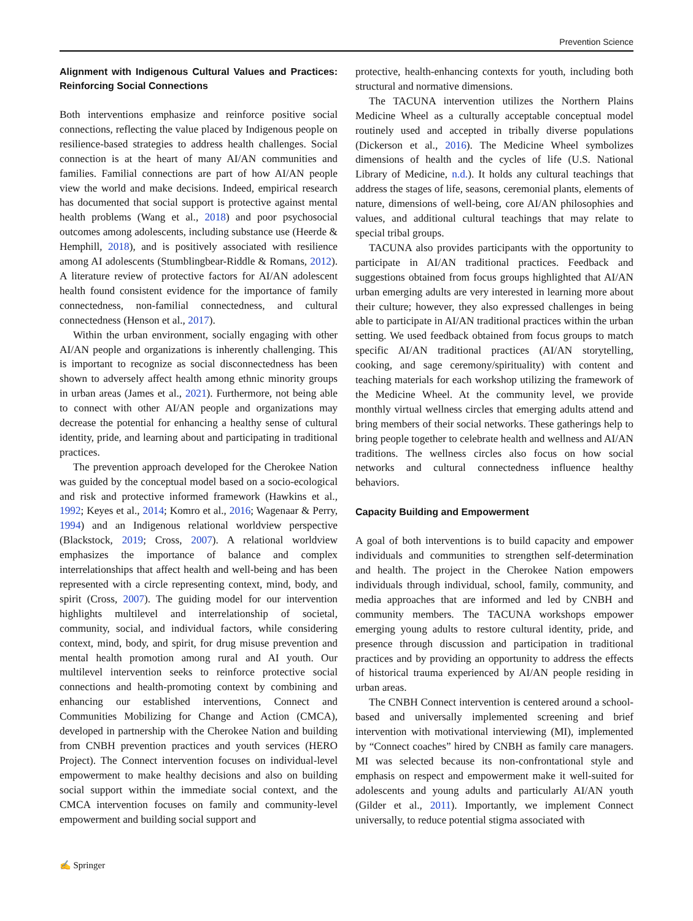Prevention Science
Alignment with Indigenous Cultural Values and Practices: Reinforcing Social Connections
Both interventions emphasize and reinforce positive social connections, reflecting the value placed by Indigenous people on resilience-based strategies to address health challenges. Social connection is at the heart of many AI/AN communities and families. Familial connections are part of how AI/AN people view the world and make decisions. Indeed, empirical research has documented that social support is protective against mental health problems (Wang et al., 2018) and poor psychosocial outcomes among adolescents, including substance use (Heerde & Hemphill, 2018), and is positively associated with resilience among AI adolescents (Stumblingbear-Riddle & Romans, 2012). A literature review of protective factors for AI/AN adolescent health found consistent evidence for the importance of family connectedness, non-familial connectedness, and cultural connectedness (Henson et al., 2017).
Within the urban environment, socially engaging with other AI/AN people and organizations is inherently challenging. This is important to recognize as social disconnectedness has been shown to adversely affect health among ethnic minority groups in urban areas (James et al., 2021). Furthermore, not being able to connect with other AI/AN people and organizations may decrease the potential for enhancing a healthy sense of cultural identity, pride, and learning about and participating in traditional practices.
The prevention approach developed for the Cherokee Nation was guided by the conceptual model based on a socio-ecological and risk and protective informed framework (Hawkins et al., 1992; Keyes et al., 2014; Komro et al., 2016; Wagenaar & Perry, 1994) and an Indigenous relational worldview perspective (Blackstock, 2019; Cross, 2007). A relational worldview emphasizes the importance of balance and complex interrelationships that affect health and well-being and has been represented with a circle representing context, mind, body, and spirit (Cross, 2007). The guiding model for our intervention highlights multilevel and interrelationship of societal, community, social, and individual factors, while considering context, mind, body, and spirit, for drug misuse prevention and mental health promotion among rural and AI youth. Our multilevel intervention seeks to reinforce protective social connections and health-promoting context by combining and enhancing our established interventions, Connect and Communities Mobilizing for Change and Action (CMCA), developed in partnership with the Cherokee Nation and building from CNBH prevention practices and youth services (HERO Project). The Connect intervention focuses on individual-level empowerment to make healthy decisions and also on building social support within the immediate social context, and the CMCA intervention focuses on family and community-level empowerment and building social support and
protective, health-enhancing contexts for youth, including both structural and normative dimensions.
The TACUNA intervention utilizes the Northern Plains Medicine Wheel as a culturally acceptable conceptual model routinely used and accepted in tribally diverse populations (Dickerson et al., 2016). The Medicine Wheel symbolizes dimensions of health and the cycles of life (U.S. National Library of Medicine, n.d.). It holds any cultural teachings that address the stages of life, seasons, ceremonial plants, elements of nature, dimensions of well-being, core AI/AN philosophies and values, and additional cultural teachings that may relate to special tribal groups.
TACUNA also provides participants with the opportunity to participate in AI/AN traditional practices. Feedback and suggestions obtained from focus groups highlighted that AI/AN urban emerging adults are very interested in learning more about their culture; however, they also expressed challenges in being able to participate in AI/AN traditional practices within the urban setting. We used feedback obtained from focus groups to match specific AI/AN traditional practices (AI/AN storytelling, cooking, and sage ceremony/spirituality) with content and teaching materials for each workshop utilizing the framework of the Medicine Wheel. At the community level, we provide monthly virtual wellness circles that emerging adults attend and bring members of their social networks. These gatherings help to bring people together to celebrate health and wellness and AI/AN traditions. The wellness circles also focus on how social networks and cultural connectedness influence healthy behaviors.
Capacity Building and Empowerment
A goal of both interventions is to build capacity and empower individuals and communities to strengthen self-determination and health. The project in the Cherokee Nation empowers individuals through individual, school, family, community, and media approaches that are informed and led by CNBH and community members. The TACUNA workshops empower emerging young adults to restore cultural identity, pride, and presence through discussion and participation in traditional practices and by providing an opportunity to address the effects of historical trauma experienced by AI/AN people residing in urban areas.
The CNBH Connect intervention is centered around a school-based and universally implemented screening and brief intervention with motivational interviewing (MI), implemented by “Connect coaches” hired by CNBH as family care managers. MI was selected because its non-confrontational style and emphasis on respect and empowerment make it well-suited for adolescents and young adults and particularly AI/AN youth (Gilder et al., 2011). Importantly, we implement Connect universally, to reduce potential stigma associated with
✍ Springer